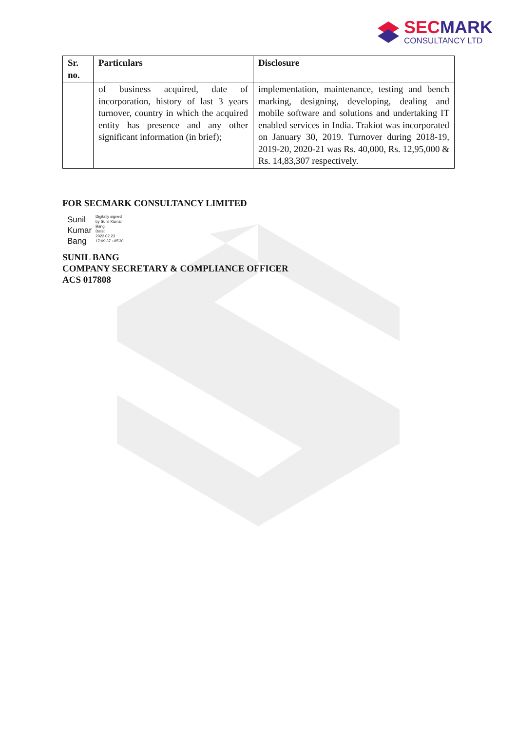SECMARK
CONSULTANCY LTD
| Sr. no. | Particulars | Disclosure |
| --- | --- | --- |
| | of business acquired, date of incorporation, history of last 3 years turnover, country in which the acquired entity has presence and any other significant information (in brief); | implementation, maintenance, testing and bench marking, designing, developing, dealing and mobile software and solutions and undertaking IT enabled services in India. Trakiot was incorporated on January 30, 2019. Turnover during 2018-19, 2019-20, 2020-21 was Rs. 40,000, Rs. 12,95,000 & Rs. 14,83,307 respectively. |
FOR SECMARK CONSULTANCY LIMITED
Sunil
Kumar
Bang
Digitally signed
by Sunil Kumar
Bang
Date:
2022.02.23
17:09:37 +05'30'
SUNIL BANG
COMPANY SECRETARY & COMPLIANCE OFFICER
ACS 017808